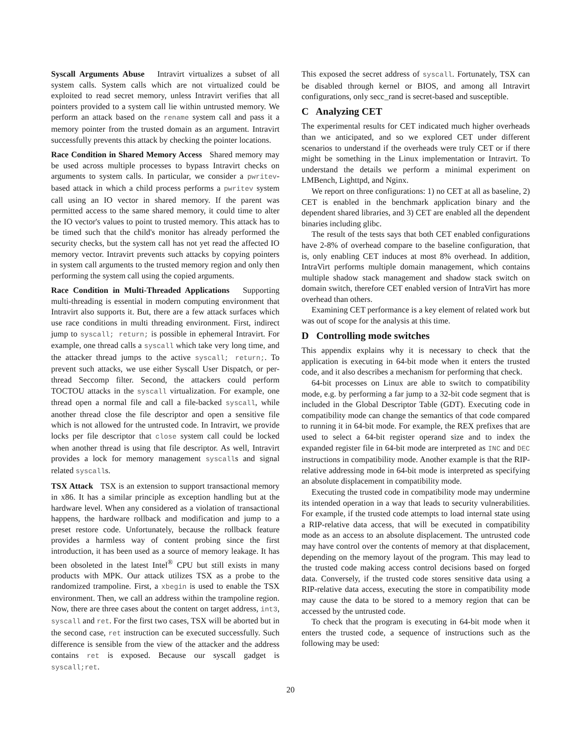Syscall Arguments Abuse Intravirt virtualizes a subset of all system calls. System calls which are not virtualized could be exploited to read secret memory, unless Intravirt verifies that all pointers provided to a system call lie within untrusted memory. We perform an attack based on the rename system call and pass it a memory pointer from the trusted domain as an argument. Intravirt successfully prevents this attack by checking the pointer locations.
Race Condition in Shared Memory Access Shared memory may be used across multiple processes to bypass Intravirt checks on arguments to system calls. In particular, we consider a pwritev-based attack in which a child process performs a pwritev system call using an IO vector in shared memory. If the parent was permitted access to the same shared memory, it could time to alter the IO vector's values to point to trusted memory. This attack has to be timed such that the child's monitor has already performed the security checks, but the system call has not yet read the affected IO memory vector. Intravirt prevents such attacks by copying pointers in system call arguments to the trusted memory region and only then performing the system call using the copied arguments.
Race Condition in Multi-Threaded Applications Supporting multi-threading is essential in modern computing environment that Intravirt also supports it. But, there are a few attack surfaces which use race conditions in multi threading environment. First, indirect jump to syscall; return; is possible in ephemeral Intravirt. For example, one thread calls a syscall which take very long time, and the attacker thread jumps to the active syscall; return;. To prevent such attacks, we use either Syscall User Dispatch, or per-thread Seccomp filter. Second, the attackers could perform TOCTOU attacks in the syscall virtualization. For example, one thread open a normal file and call a file-backed syscall, while another thread close the file descriptor and open a sensitive file which is not allowed for the untrusted code. In Intravirt, we provide locks per file descriptor that close system call could be locked when another thread is using that file descriptor. As well, Intravirt provides a lock for memory management syscalls and signal related syscalls.
TSX Attack TSX is an extension to support transactional memory in x86. It has a similar principle as exception handling but at the hardware level. When any considered as a violation of transactional happens, the hardware rollback and modification and jump to a preset restore code. Unfortunately, because the rollback feature provides a harmless way of content probing since the first introduction, it has been used as a source of memory leakage. It has been obsoleted in the latest Intel<sup>®</sup> CPU but still exists in many products with MPK. Our attack utilizes TSX as a probe to the randomized trampoline. First, a xbegin is used to enable the TSX environment. Then, we call an address within the trampoline region. Now, there are three cases about the content on target address, int3, syscall and ret. For the first two cases, TSX will be aborted but in the second case, ret instruction can be executed successfully. Such difference is sensible from the view of the attacker and the address contains ret is exposed. Because our syscall gadget is syscall;ret.
This exposed the secret address of syscall. Fortunately, TSX can be disabled through kernel or BIOS, and among all Intravirt configurations, only secc_rand is secret-based and susceptible.
C Analyzing CET
The experimental results for CET indicated much higher overheads than we anticipated, and so we explored CET under different scenarios to understand if the overheads were truly CET or if there might be something in the Linux implementation or Intravirt. To understand the details we perform a minimal experiment on LMBench, Lighttpd, and Nginx.
We report on three configurations: 1) no CET at all as baseline, 2) CET is enabled in the benchmark application binary and the dependent shared libraries, and 3) CET are enabled all the dependent binaries including glibc.
The result of the tests says that both CET enabled configurations have 2-8% of overhead compare to the baseline configuration, that is, only enabling CET induces at most 8% overhead. In addition, IntraVirt performs multiple domain management, which contains multiple shadow stack management and shadow stack switch on domain switch, therefore CET enabled version of IntraVirt has more overhead than others.
Examining CET performance is a key element of related work but was out of scope for the analysis at this time.
D Controlling mode switches
This appendix explains why it is necessary to check that the application is executing in 64-bit mode when it enters the trusted code, and it also describes a mechanism for performing that check.
64-bit processes on Linux are able to switch to compatibility mode, e.g. by performing a far jump to a 32-bit code segment that is included in the Global Descriptor Table (GDT). Executing code in compatibility mode can change the semantics of that code compared to running it in 64-bit mode. For example, the REX prefixes that are used to select a 64-bit register operand size and to index the expanded register file in 64-bit mode are interpreted as INC and DEC instructions in compatibility mode. Another example is that the RIP-relative addressing mode in 64-bit mode is interpreted as specifying an absolute displacement in compatibility mode.
Executing the trusted code in compatibility mode may undermine its intended operation in a way that leads to security vulnerabilities. For example, if the trusted code attempts to load internal state using a RIP-relative data access, that will be executed in compatibility mode as an access to an absolute displacement. The untrusted code may have control over the contents of memory at that displacement, depending on the memory layout of the program. This may lead to the trusted code making access control decisions based on forged data. Conversely, if the trusted code stores sensitive data using a RIP-relative data access, executing the store in compatibility mode may cause the data to be stored to a memory region that can be accessed by the untrusted code.
To check that the program is executing in 64-bit mode when it enters the trusted code, a sequence of instructions such as the following may be used:
20